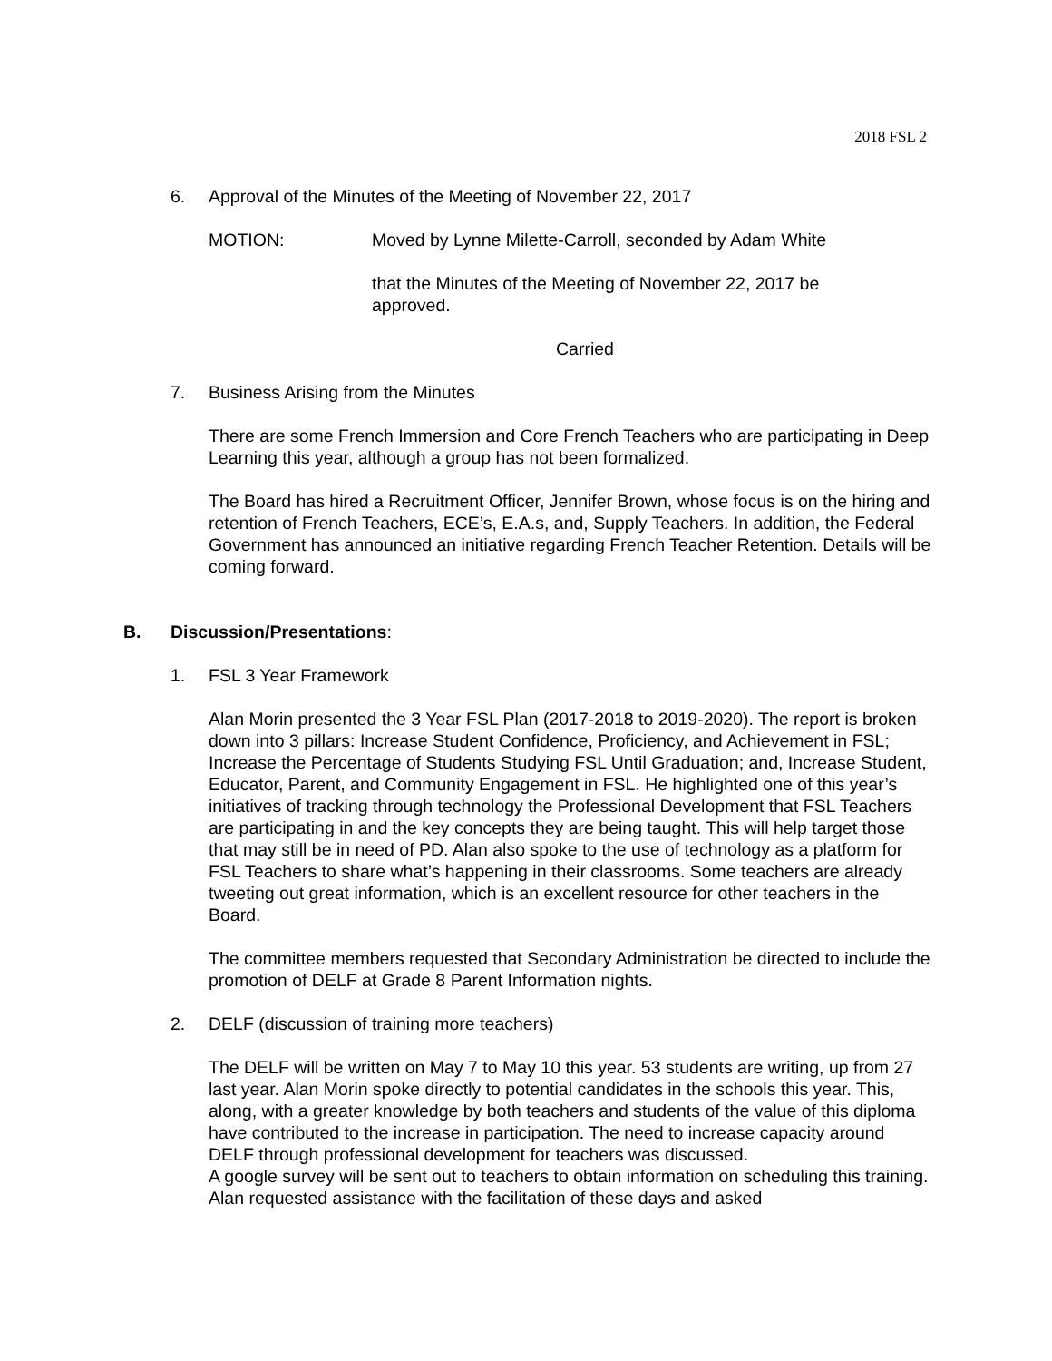2018 FSL 2
6. Approval of the Minutes of the Meeting of November 22, 2017
MOTION: Moved by Lynne Milette-Carroll, seconded by Adam White
that the Minutes of the Meeting of November 22, 2017 be approved.
Carried
7. Business Arising from the Minutes
There are some French Immersion and Core French Teachers who are participating in Deep Learning this year, although a group has not been formalized.
The Board has hired a Recruitment Officer, Jennifer Brown, whose focus is on the hiring and retention of French Teachers, ECE’s, E.A.s, and, Supply Teachers. In addition, the Federal Government has announced an initiative regarding French Teacher Retention. Details will be coming forward.
B. Discussion/Presentations:
1. FSL 3 Year Framework
Alan Morin presented the 3 Year FSL Plan (2017-2018 to 2019-2020). The report is broken down into 3 pillars: Increase Student Confidence, Proficiency, and Achievement in FSL; Increase the Percentage of Students Studying FSL Until Graduation; and, Increase Student, Educator, Parent, and Community Engagement in FSL. He highlighted one of this year’s initiatives of tracking through technology the Professional Development that FSL Teachers are participating in and the key concepts they are being taught. This will help target those that may still be in need of PD. Alan also spoke to the use of technology as a platform for FSL Teachers to share what’s happening in their classrooms. Some teachers are already tweeting out great information, which is an excellent resource for other teachers in the Board.
The committee members requested that Secondary Administration be directed to include the promotion of DELF at Grade 8 Parent Information nights.
2. DELF (discussion of training more teachers)
The DELF will be written on May 7 to May 10 this year. 53 students are writing, up from 27 last year. Alan Morin spoke directly to potential candidates in the schools this year. This, along, with a greater knowledge by both teachers and students of the value of this diploma have contributed to the increase in participation. The need to increase capacity around DELF through professional development for teachers was discussed.
A google survey will be sent out to teachers to obtain information on scheduling this training. Alan requested assistance with the facilitation of these days and asked